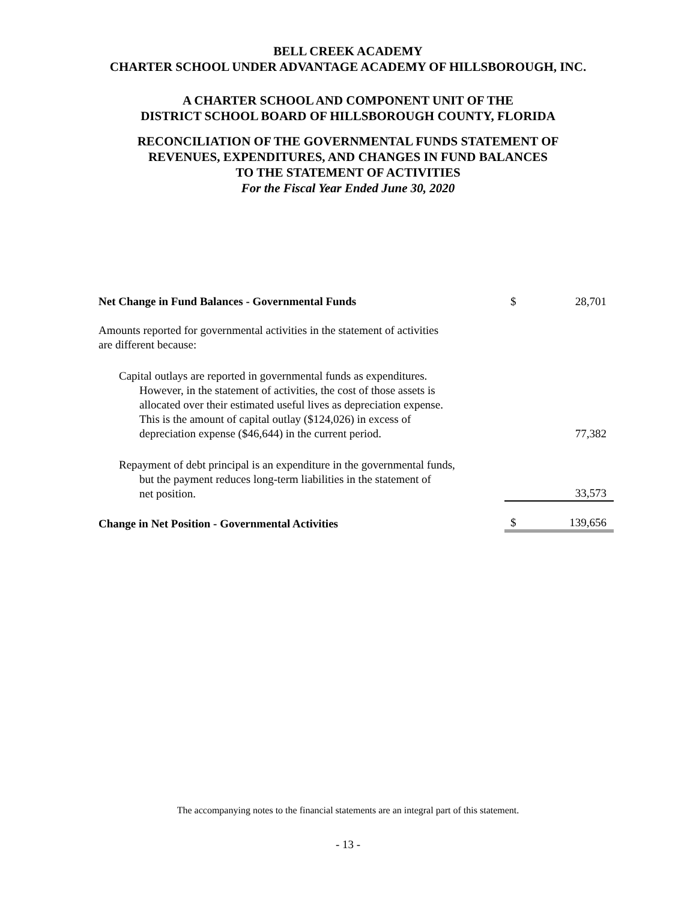BELL CREEK ACADEMY
CHARTER SCHOOL UNDER ADVANTAGE ACADEMY OF HILLSBOROUGH, INC.
A CHARTER SCHOOL AND COMPONENT UNIT OF THE
DISTRICT SCHOOL BOARD OF HILLSBOROUGH COUNTY, FLORIDA
RECONCILIATION OF THE GOVERNMENTAL FUNDS STATEMENT OF
REVENUES, EXPENDITURES, AND CHANGES IN FUND BALANCES
TO THE STATEMENT OF ACTIVITIES
For the Fiscal Year Ended June 30, 2020
| Net Change in Fund Balances - Governmental Funds | $ | 28,701 |
| Amounts reported for governmental activities in the statement of activities are different because: | | |
| Capital outlays are reported in governmental funds as expenditures. However, in the statement of activities, the cost of those assets is allocated over their estimated useful lives as depreciation expense. This is the amount of capital outlay ($124,026) in excess of depreciation expense ($46,644) in the current period. | | 77,382 |
| Repayment of debt principal is an expenditure in the governmental funds, but the payment reduces long-term liabilities in the statement of net position. | | 33,573 |
| Change in Net Position - Governmental Activities | $ | 139,656 |
The accompanying notes to the financial statements are an integral part of this statement.
- 13 -